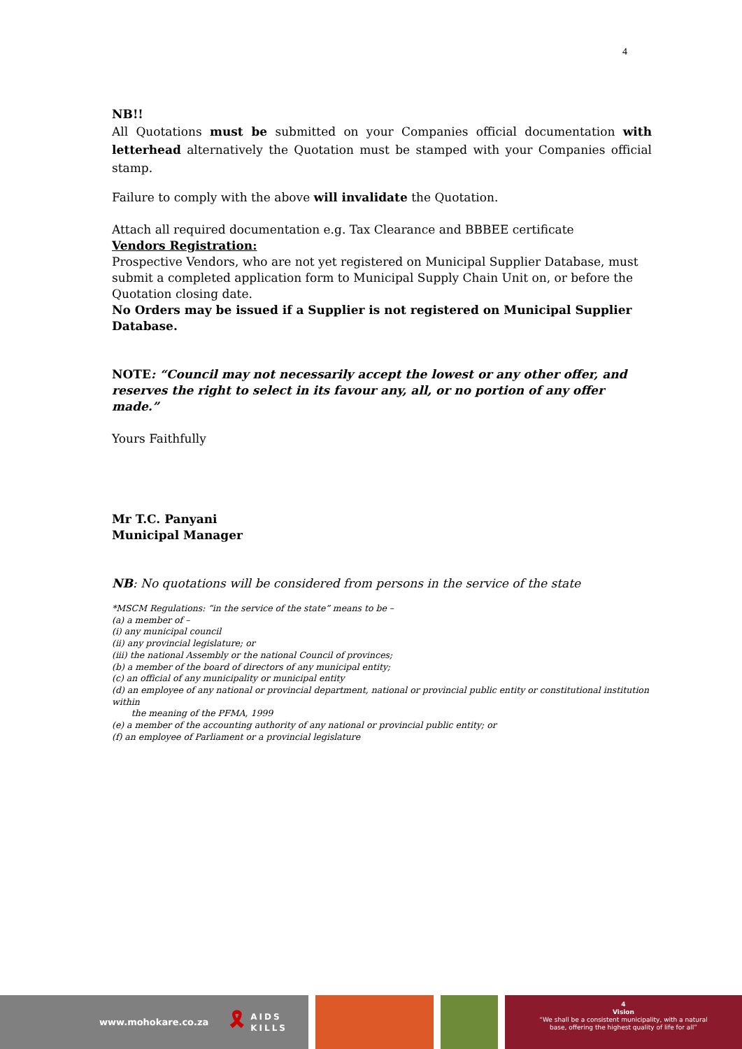4
NB!!
All Quotations must be submitted on your Companies official documentation with letterhead alternatively the Quotation must be stamped with your Companies official stamp.
Failure to comply with the above will invalidate the Quotation.
Attach all required documentation e.g. Tax Clearance and BBBEE certificate
Vendors Registration:
Prospective Vendors, who are not yet registered on Municipal Supplier Database, must submit a completed application form to Municipal Supply Chain Unit on, or before the Quotation closing date.
No Orders may be issued if a Supplier is not registered on Municipal Supplier Database.
NOTE: “Council may not necessarily accept the lowest or any other offer, and reserves the right to select in its favour any, all, or no portion of any offer made.”
Yours Faithfully
Mr T.C. Panyani
Municipal Manager
NB: No quotations will be considered from persons in the service of the state
*MSCM Regulations: “in the service of the state” means to be –
(a) a member of –
(i) any municipal council
(ii) any provincial legislature; or
(iii) the national Assembly or the national Council of provinces;
(b) a member of the board of directors of any municipal entity;
(c) an official of any municipality or municipal entity
(d) an employee of any national or provincial department, national or provincial public entity or constitutional institution within
the meaning of the PFMA, 1999
(e) a member of the accounting authority of any national or provincial public entity; or
(f) an employee of Parliament or a provincial legislature
www.mohokare.co.za 🎗 AIDS
KILLS
4
Vision
“We shall be a consistent municipality, with a natural
base, offering the highest quality of life for all”